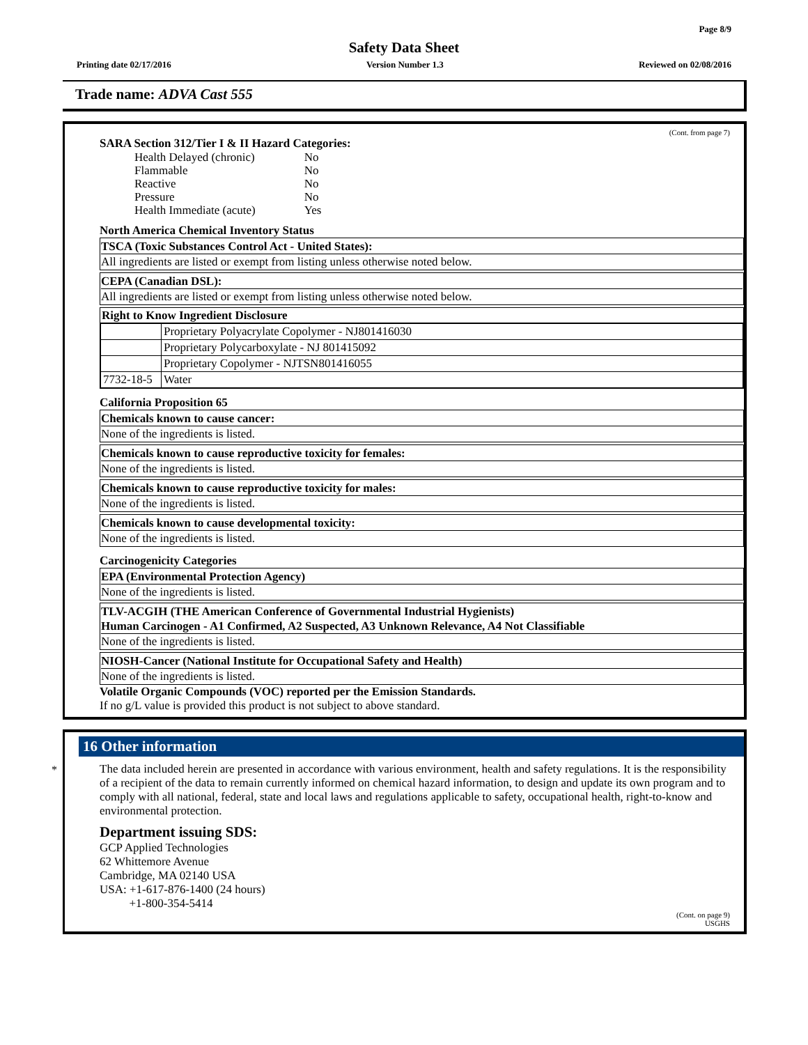Page 8/9
Safety Data Sheet
Printing date 02/17/2016 Version Number 1.3 Reviewed on 02/08/2016
Trade name: ADVA Cast 555
(Cont. from page 7)
SARA Section 312/Tier I & II Hazard Categories:
| Health Delayed (chronic) | No |
| Flammable | No |
| Reactive | No |
| Pressure | No |
| Health Immediate (acute) | Yes |
North America Chemical Inventory Status
TSCA (Toxic Substances Control Act - United States):
All ingredients are listed or exempt from listing unless otherwise noted below.
CEPA (Canadian DSL):
All ingredients are listed or exempt from listing unless otherwise noted below.
Right to Know Ingredient Disclosure
| | Proprietary Polyacrylate Copolymer - NJ801416030 |
| | Proprietary Polycarboxylate - NJ 801415092 |
| | Proprietary Copolymer - NJTSN801416055 |
| 7732-18-5 | Water |
California Proposition 65
Chemicals known to cause cancer:
None of the ingredients is listed.
Chemicals known to cause reproductive toxicity for females:
None of the ingredients is listed.
Chemicals known to cause reproductive toxicity for males:
None of the ingredients is listed.
Chemicals known to cause developmental toxicity:
None of the ingredients is listed.
Carcinogenicity Categories
EPA (Environmental Protection Agency)
None of the ingredients is listed.
TLV-ACGIH (THE American Conference of Governmental Industrial Hygienists)
Human Carcinogen - A1 Confirmed, A2 Suspected, A3 Unknown Relevance, A4 Not Classifiable
None of the ingredients is listed.
NIOSH-Cancer (National Institute for Occupational Safety and Health)
None of the ingredients is listed.
Volatile Organic Compounds (VOC) reported per the Emission Standards.
If no g/L value is provided this product is not subject to above standard.
*
16 Other information
The data included herein are presented in accordance with various environment, health and safety regulations. It is the responsibility of a recipient of the data to remain currently informed on chemical hazard information, to design and update its own program and to comply with all national, federal, state and local laws and regulations applicable to safety, occupational health, right-to-know and environmental protection.
Department issuing SDS:
GCP Applied Technologies
62 Whittemore Avenue
Cambridge, MA 02140 USA
USA: +1-617-876-1400 (24 hours)
+1-800-354-5414
(Cont. on page 9)
USGHS